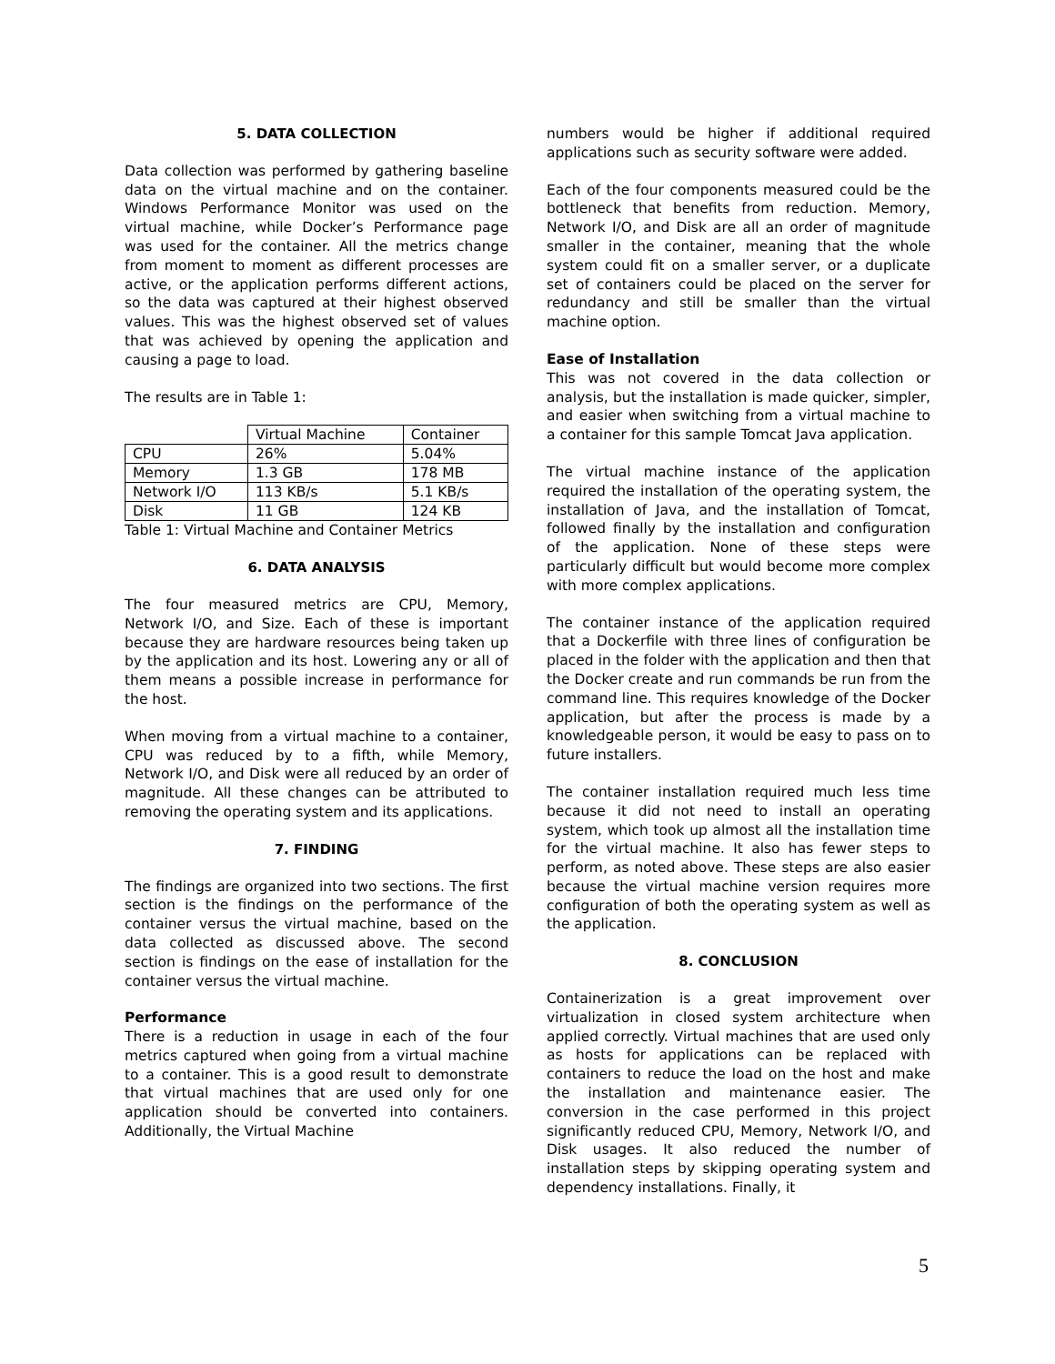5. DATA COLLECTION
Data collection was performed by gathering baseline data on the virtual machine and on the container. Windows Performance Monitor was used on the virtual machine, while Docker’s Performance page was used for the container. All the metrics change from moment to moment as different processes are active, or the application performs different actions, so the data was captured at their highest observed values. This was the highest observed set of values that was achieved by opening the application and causing a page to load.
The results are in Table 1:
| | Virtual Machine | Container |
| CPU | 26% | 5.04% |
| Memory | 1.3 GB | 178 MB |
| Network I/O | 113 KB/s | 5.1 KB/s |
| Disk | 11 GB | 124 KB |
Table 1: Virtual Machine and Container Metrics
6. DATA ANALYSIS
The four measured metrics are CPU, Memory, Network I/O, and Size. Each of these is important because they are hardware resources being taken up by the application and its host. Lowering any or all of them means a possible increase in performance for the host.
When moving from a virtual machine to a container, CPU was reduced by to a fifth, while Memory, Network I/O, and Disk were all reduced by an order of magnitude. All these changes can be attributed to removing the operating system and its applications.
7. FINDING
The findings are organized into two sections. The first section is the findings on the performance of the container versus the virtual machine, based on the data collected as discussed above. The second section is findings on the ease of installation for the container versus the virtual machine.
Performance
There is a reduction in usage in each of the four metrics captured when going from a virtual machine to a container. This is a good result to demonstrate that virtual machines that are used only for one application should be converted into containers. Additionally, the Virtual Machine
numbers would be higher if additional required applications such as security software were added.
Each of the four components measured could be the bottleneck that benefits from reduction. Memory, Network I/O, and Disk are all an order of magnitude smaller in the container, meaning that the whole system could fit on a smaller server, or a duplicate set of containers could be placed on the server for redundancy and still be smaller than the virtual machine option.
Ease of Installation
This was not covered in the data collection or analysis, but the installation is made quicker, simpler, and easier when switching from a virtual machine to a container for this sample Tomcat Java application.
The virtual machine instance of the application required the installation of the operating system, the installation of Java, and the installation of Tomcat, followed finally by the installation and configuration of the application. None of these steps were particularly difficult but would become more complex with more complex applications.
The container instance of the application required that a Dockerfile with three lines of configuration be placed in the folder with the application and then that the Docker create and run commands be run from the command line. This requires knowledge of the Docker application, but after the process is made by a knowledgeable person, it would be easy to pass on to future installers.
The container installation required much less time because it did not need to install an operating system, which took up almost all the installation time for the virtual machine. It also has fewer steps to perform, as noted above. These steps are also easier because the virtual machine version requires more configuration of both the operating system as well as the application.
8. CONCLUSION
Containerization is a great improvement over virtualization in closed system architecture when applied correctly. Virtual machines that are used only as hosts for applications can be replaced with containers to reduce the load on the host and make the installation and maintenance easier. The conversion in the case performed in this project significantly reduced CPU, Memory, Network I/O, and Disk usages. It also reduced the number of installation steps by skipping operating system and dependency installations. Finally, it
5